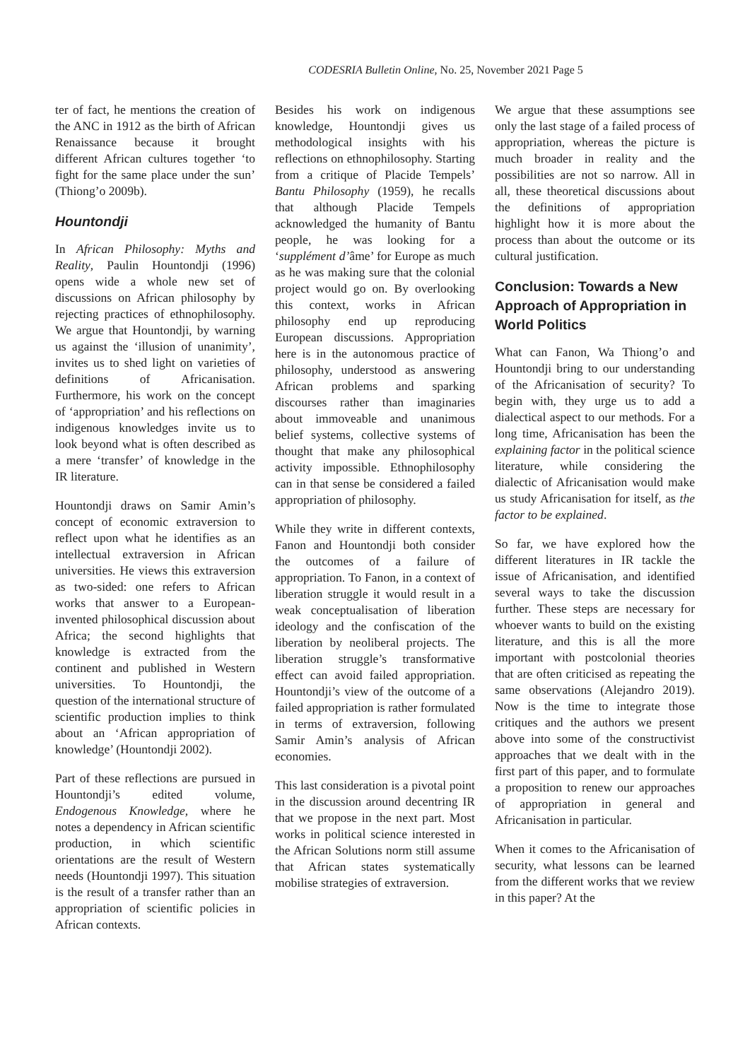CODESRIA Bulletin Online, No. 25, November 2021 Page 5
ter of fact, he mentions the creation of the ANC in 1912 as the birth of African Renaissance because it brought different African cultures together ‘to fight for the same place under the sun’ (Thiong’o 2009b).
Hountondji
In African Philosophy: Myths and Reality, Paulin Hountondji (1996) opens wide a whole new set of discussions on African philosophy by rejecting practices of ethnophilosophy. We argue that Hountondji, by warning us against the ‘illusion of unanimity’, invites us to shed light on varieties of definitions of Africanisation. Furthermore, his work on the concept of ‘appropriation’ and his reflections on indigenous knowledges invite us to look beyond what is often described as a mere ‘transfer’ of knowledge in the IR literature.
Hountondji draws on Samir Amin’s concept of economic extraversion to reflect upon what he identifies as an intellectual extraversion in African universities. He views this extraversion as two-sided: one refers to African works that answer to a European-invented philosophical discussion about Africa; the second highlights that knowledge is extracted from the continent and published in Western universities. To Hountondji, the question of the international structure of scientific production implies to think about an ‘African appropriation of knowledge’ (Hountondji 2002).
Part of these reflections are pursued in Hountondji’s edited volume, Endogenous Knowledge, where he notes a dependency in African scientific production, in which scientific orientations are the result of Western needs (Hountondji 1997). This situation is the result of a transfer rather than an appropriation of scientific policies in African contexts.
Besides his work on indigenous knowledge, Hountondji gives us methodological insights with his reflections on ethnophilosophy. Starting from a critique of Placide Tempels’ Bantu Philosophy (1959), he recalls that although Placide Tempels acknowledged the humanity of Bantu people, he was looking for a ‘supplément d’âme’ for Europe as much as he was making sure that the colonial project would go on. By overlooking this context, works in African philosophy end up reproducing European discussions. Appropriation here is in the autonomous practice of philosophy, understood as answering African problems and sparking discourses rather than imaginaries about immoveable and unanimous belief systems, collective systems of thought that make any philosophical activity impossible. Ethnophilosophy can in that sense be considered a failed appropriation of philosophy.
While they write in different contexts, Fanon and Hountondji both consider the outcomes of a failure of appropriation. To Fanon, in a context of liberation struggle it would result in a weak conceptualisation of liberation ideology and the confiscation of the liberation by neoliberal projects. The liberation struggle’s transformative effect can avoid failed appropriation. Hountondji’s view of the outcome of a failed appropriation is rather formulated in terms of extraversion, following Samir Amin’s analysis of African economies.
This last consideration is a pivotal point in the discussion around decentring IR that we propose in the next part. Most works in political science interested in the African Solutions norm still assume that African states systematically mobilise strategies of extraversion.
We argue that these assumptions see only the last stage of a failed process of appropriation, whereas the picture is much broader in reality and the possibilities are not so narrow. All in all, these theoretical discussions about the definitions of appropriation highlight how it is more about the process than about the outcome or its cultural justification.
Conclusion: Towards a New Approach of Appropriation in World Politics
What can Fanon, Wa Thiong’o and Hountondji bring to our understanding of the Africanisation of security? To begin with, they urge us to add a dialectical aspect to our methods. For a long time, Africanisation has been the explaining factor in the political science literature, while considering the dialectic of Africanisation would make us study Africanisation for itself, as the factor to be explained.
So far, we have explored how the different literatures in IR tackle the issue of Africanisation, and identified several ways to take the discussion further. These steps are necessary for whoever wants to build on the existing literature, and this is all the more important with postcolonial theories that are often criticised as repeating the same observations (Alejandro 2019). Now is the time to integrate those critiques and the authors we present above into some of the constructivist approaches that we dealt with in the first part of this paper, and to formulate a proposition to renew our approaches of appropriation in general and Africanisation in particular.
When it comes to the Africanisation of security, what lessons can be learned from the different works that we review in this paper? At the